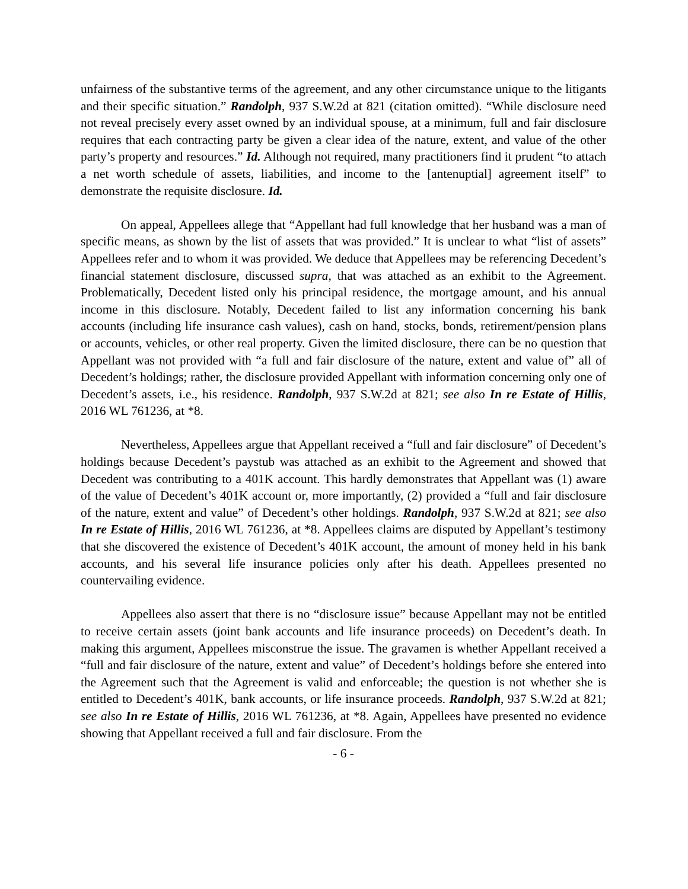unfairness of the substantive terms of the agreement, and any other circumstance unique to the litigants and their specific situation.” Randolph, 937 S.W.2d at 821 (citation omitted). “While disclosure need not reveal precisely every asset owned by an individual spouse, at a minimum, full and fair disclosure requires that each contracting party be given a clear idea of the nature, extent, and value of the other party’s property and resources.” Id. Although not required, many practitioners find it prudent “to attach a net worth schedule of assets, liabilities, and income to the [antenuptial] agreement itself” to demonstrate the requisite disclosure. Id.
On appeal, Appellees allege that “Appellant had full knowledge that her husband was a man of specific means, as shown by the list of assets that was provided.” It is unclear to what “list of assets” Appellees refer and to whom it was provided. We deduce that Appellees may be referencing Decedent’s financial statement disclosure, discussed supra, that was attached as an exhibit to the Agreement. Problematically, Decedent listed only his principal residence, the mortgage amount, and his annual income in this disclosure. Notably, Decedent failed to list any information concerning his bank accounts (including life insurance cash values), cash on hand, stocks, bonds, retirement/pension plans or accounts, vehicles, or other real property. Given the limited disclosure, there can be no question that Appellant was not provided with “a full and fair disclosure of the nature, extent and value of” all of Decedent’s holdings; rather, the disclosure provided Appellant with information concerning only one of Decedent’s assets, i.e., his residence. Randolph, 937 S.W.2d at 821; see also In re Estate of Hillis, 2016 WL 761236, at *8.
Nevertheless, Appellees argue that Appellant received a “full and fair disclosure” of Decedent’s holdings because Decedent’s paystub was attached as an exhibit to the Agreement and showed that Decedent was contributing to a 401K account. This hardly demonstrates that Appellant was (1) aware of the value of Decedent’s 401K account or, more importantly, (2) provided a “full and fair disclosure of the nature, extent and value” of Decedent’s other holdings. Randolph, 937 S.W.2d at 821; see also In re Estate of Hillis, 2016 WL 761236, at *8. Appellees claims are disputed by Appellant’s testimony that she discovered the existence of Decedent’s 401K account, the amount of money held in his bank accounts, and his several life insurance policies only after his death. Appellees presented no countervailing evidence.
Appellees also assert that there is no “disclosure issue” because Appellant may not be entitled to receive certain assets (joint bank accounts and life insurance proceeds) on Decedent’s death. In making this argument, Appellees misconstrue the issue. The gravamen is whether Appellant received a “full and fair disclosure of the nature, extent and value” of Decedent’s holdings before she entered into the Agreement such that the Agreement is valid and enforceable; the question is not whether she is entitled to Decedent’s 401K, bank accounts, or life insurance proceeds. Randolph, 937 S.W.2d at 821; see also In re Estate of Hillis, 2016 WL 761236, at *8. Again, Appellees have presented no evidence showing that Appellant received a full and fair disclosure. From the
- 6 -